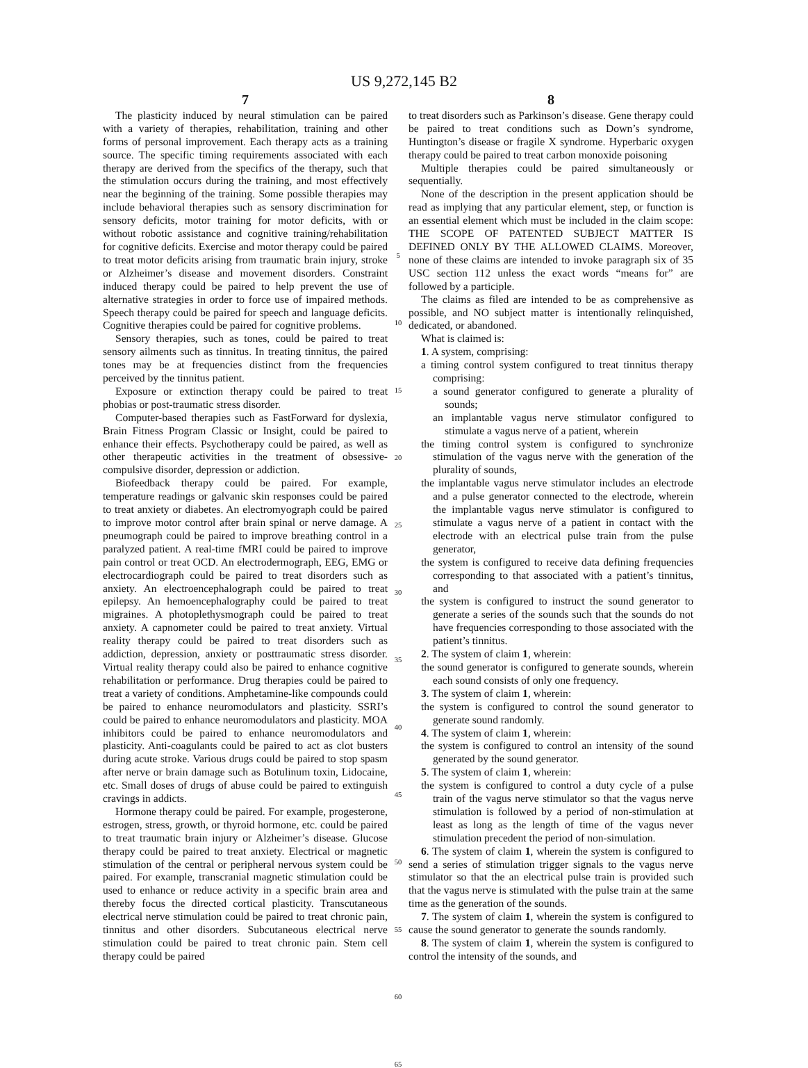US 9,272,145 B2
7
The plasticity induced by neural stimulation can be paired with a variety of therapies, rehabilitation, training and other forms of personal improvement. Each therapy acts as a training source. The specific timing requirements associated with each therapy are derived from the specifics of the therapy, such that the stimulation occurs during the training, and most effectively near the beginning of the training. Some possible therapies may include behavioral therapies such as sensory discrimination for sensory deficits, motor training for motor deficits, with or without robotic assistance and cognitive training/rehabilitation for cognitive deficits. Exercise and motor therapy could be paired to treat motor deficits arising from traumatic brain injury, stroke or Alzheimer’s disease and movement disorders. Constraint induced therapy could be paired to help prevent the use of alternative strategies in order to force use of impaired methods. Speech therapy could be paired for speech and language deficits. Cognitive therapies could be paired for cognitive problems.
Sensory therapies, such as tones, could be paired to treat sensory ailments such as tinnitus. In treating tinnitus, the paired tones may be at frequencies distinct from the frequencies perceived by the tinnitus patient.
Exposure or extinction therapy could be paired to treat phobias or post-traumatic stress disorder.
Computer-based therapies such as FastForward for dyslexia, Brain Fitness Program Classic or Insight, could be paired to enhance their effects. Psychotherapy could be paired, as well as other therapeutic activities in the treatment of obsessive-compulsive disorder, depression or addiction.
Biofeedback therapy could be paired. For example, temperature readings or galvanic skin responses could be paired to treat anxiety or diabetes. An electromyograph could be paired to improve motor control after brain spinal or nerve damage. A pneumograph could be paired to improve breathing control in a paralyzed patient. A real-time fMRI could be paired to improve pain control or treat OCD. An electrodermograph, EEG, EMG or electrocardiograph could be paired to treat disorders such as anxiety. An electroencephalograph could be paired to treat epilepsy. An hemoencephalography could be paired to treat migraines. A photoplethysmograph could be paired to treat anxiety. A capnometer could be paired to treat anxiety. Virtual reality therapy could be paired to treat disorders such as addiction, depression, anxiety or posttraumatic stress disorder. Virtual reality therapy could also be paired to enhance cognitive rehabilitation or performance. Drug therapies could be paired to treat a variety of conditions. Amphetamine-like compounds could be paired to enhance neuromodulators and plasticity. SSRI’s could be paired to enhance neuromodulators and plasticity. MOA inhibitors could be paired to enhance neuromodulators and plasticity. Anti-coagulants could be paired to act as clot busters during acute stroke. Various drugs could be paired to stop spasm after nerve or brain damage such as Botulinum toxin, Lidocaine, etc. Small doses of drugs of abuse could be paired to extinguish cravings in addicts.
Hormone therapy could be paired. For example, progesterone, estrogen, stress, growth, or thyroid hormone, etc. could be paired to treat traumatic brain injury or Alzheimer’s disease. Glucose therapy could be paired to treat anxiety. Electrical or magnetic stimulation of the central or peripheral nervous system could be paired. For example, transcranial magnetic stimulation could be used to enhance or reduce activity in a specific brain area and thereby focus the directed cortical plasticity. Transcutaneous electrical nerve stimulation could be paired to treat chronic pain, tinnitus and other disorders. Subcutaneous electrical nerve stimulation could be paired to treat chronic pain. Stem cell therapy could be paired
5
10
15
20
25
30
35
40
45
50
55
60
65
8
to treat disorders such as Parkinson’s disease. Gene therapy could be paired to treat conditions such as Down’s syndrome, Huntington’s disease or fragile X syndrome. Hyperbaric oxygen therapy could be paired to treat carbon monoxide poisoning
Multiple therapies could be paired simultaneously or sequentially.
None of the description in the present application should be read as implying that any particular element, step, or function is an essential element which must be included in the claim scope: THE SCOPE OF PATENTED SUBJECT MATTER IS DEFINED ONLY BY THE ALLOWED CLAIMS. Moreover, none of these claims are intended to invoke paragraph six of 35 USC section 112 unless the exact words “means for” are followed by a participle.
The claims as filed are intended to be as comprehensive as possible, and NO subject matter is intentionally relinquished, dedicated, or abandoned.
What is claimed is:
1. A system, comprising:
a timing control system configured to treat tinnitus therapy comprising:
a sound generator configured to generate a plurality of sounds;
an implantable vagus nerve stimulator configured to stimulate a vagus nerve of a patient, wherein
the timing control system is configured to synchronize stimulation of the vagus nerve with the generation of the plurality of sounds,
the implantable vagus nerve stimulator includes an electrode and a pulse generator connected to the electrode, wherein the implantable vagus nerve stimulator is configured to stimulate a vagus nerve of a patient in contact with the electrode with an electrical pulse train from the pulse generator,
the system is configured to receive data defining frequencies corresponding to that associated with a patient’s tinnitus, and
the system is configured to instruct the sound generator to generate a series of the sounds such that the sounds do not have frequencies corresponding to those associated with the patient’s tinnitus.
2. The system of claim 1, wherein:
the sound generator is configured to generate sounds, wherein each sound consists of only one frequency.
3. The system of claim 1, wherein:
the system is configured to control the sound generator to generate sound randomly.
4. The system of claim 1, wherein:
the system is configured to control an intensity of the sound generated by the sound generator.
5. The system of claim 1, wherein:
the system is configured to control a duty cycle of a pulse train of the vagus nerve stimulator so that the vagus nerve stimulation is followed by a period of non-stimulation at least as long as the length of time of the vagus never stimulation precedent the period of non-simulation.
6. The system of claim 1, wherein the system is configured to send a series of stimulation trigger signals to the vagus nerve stimulator so that the an electrical pulse train is provided such that the vagus nerve is stimulated with the pulse train at the same time as the generation of the sounds.
7. The system of claim 1, wherein the system is configured to cause the sound generator to generate the sounds randomly.
8. The system of claim 1, wherein the system is configured to control the intensity of the sounds, and